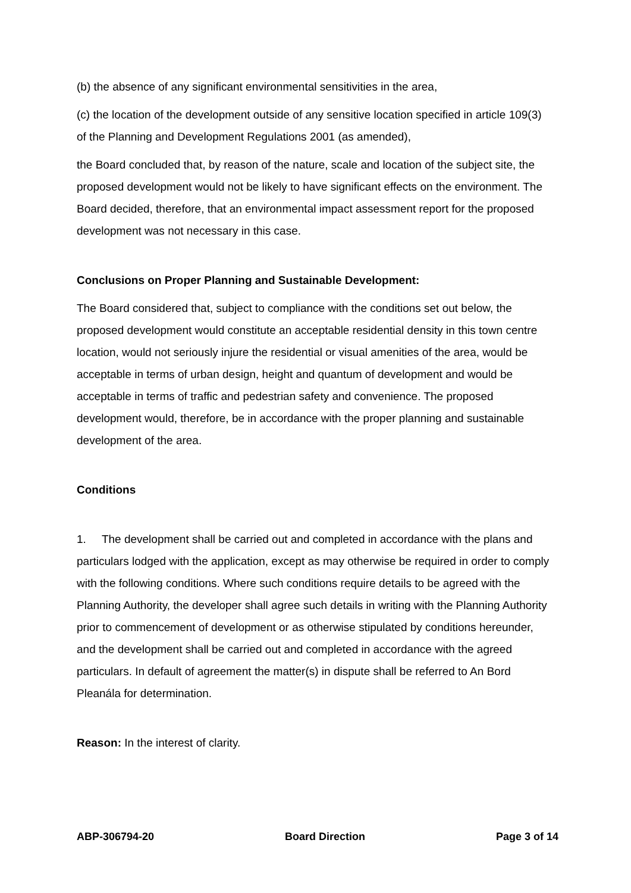(b) the absence of any significant environmental sensitivities in the area,
(c) the location of the development outside of any sensitive location specified in article 109(3) of the Planning and Development Regulations 2001 (as amended),
the Board concluded that, by reason of the nature, scale and location of the subject site, the proposed development would not be likely to have significant effects on the environment. The Board decided, therefore, that an environmental impact assessment report for the proposed development was not necessary in this case.
Conclusions on Proper Planning and Sustainable Development:
The Board considered that, subject to compliance with the conditions set out below, the proposed development would constitute an acceptable residential density in this town centre location, would not seriously injure the residential or visual amenities of the area, would be acceptable in terms of urban design, height and quantum of development and would be acceptable in terms of traffic and pedestrian safety and convenience. The proposed development would, therefore, be in accordance with the proper planning and sustainable development of the area.
Conditions
1. The development shall be carried out and completed in accordance with the plans and particulars lodged with the application, except as may otherwise be required in order to comply with the following conditions. Where such conditions require details to be agreed with the Planning Authority, the developer shall agree such details in writing with the Planning Authority prior to commencement of development or as otherwise stipulated by conditions hereunder, and the development shall be carried out and completed in accordance with the agreed particulars. In default of agreement the matter(s) in dispute shall be referred to An Bord Pleanála for determination.
Reason: In the interest of clarity.
ABP-306794-20 Board Direction Page 3 of 14